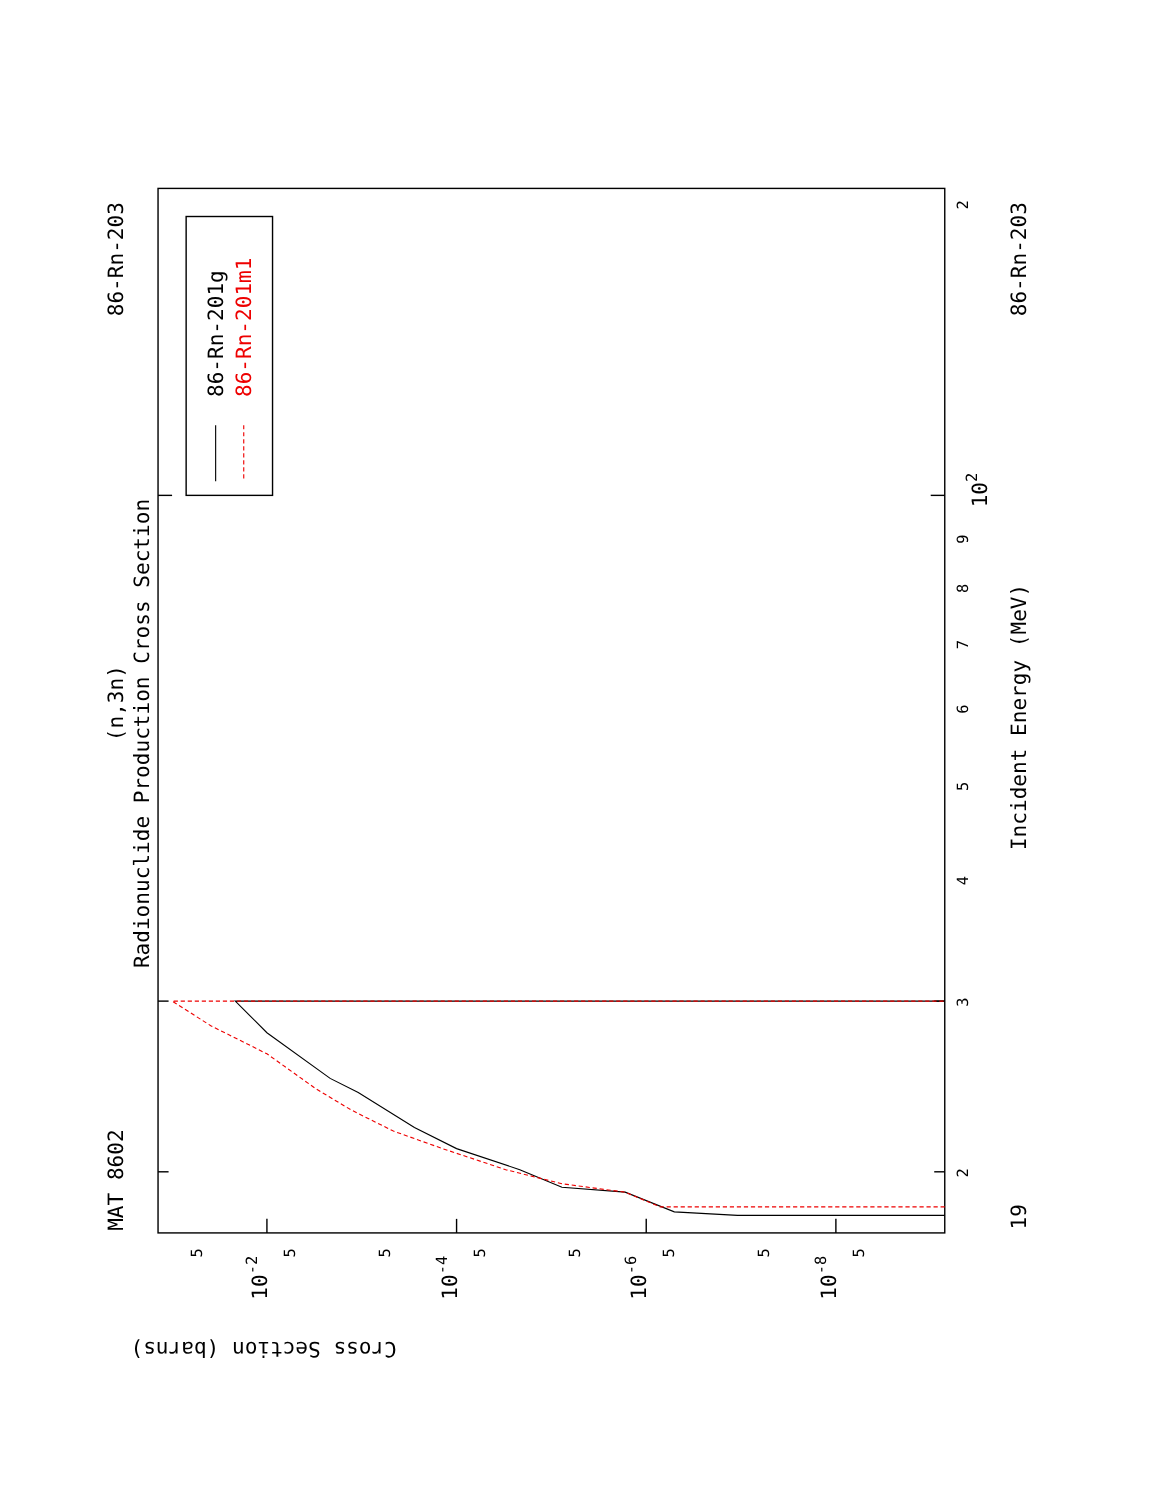86-Rn-201g
86-Rn-201m1
MAT 8602
86-Rn-203
(n,3n)
Radionuclide Production Cross Section
86-Rn-203
Incident Energy (MeV)
19
2
3
4
5
6
7
8
9
102
2
10-2
10-4
10-6
10-8
5
5
5
5
5
5
5
5
Cross Section (barns)